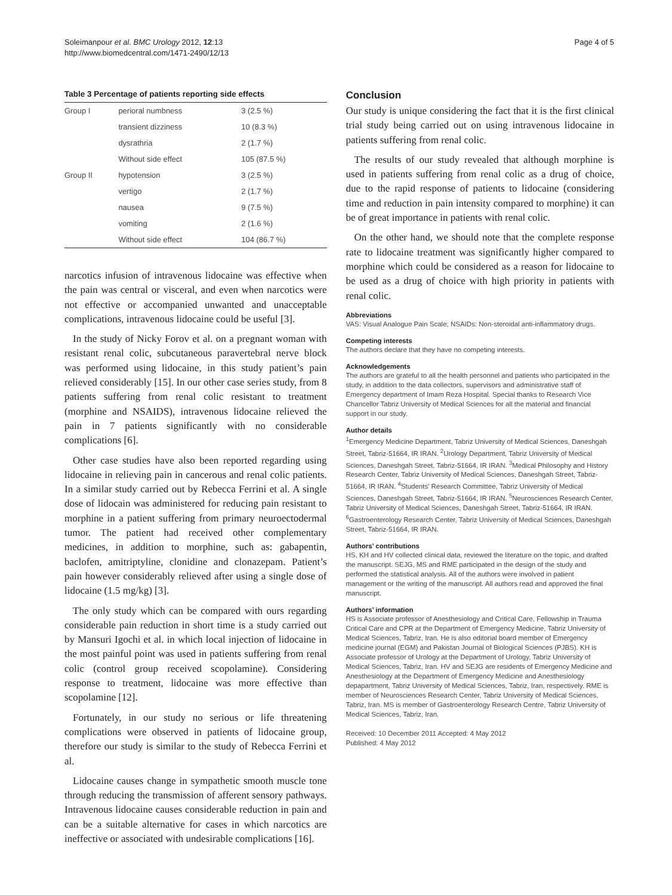Soleimanpour et al. BMC Urology 2012, 12:13
http://www.biomedcentral.com/1471-2490/12/13
Page 4 of 5
Table 3 Percentage of patients reporting side effects
| Group I | perioral numbness | 3 (2.5 %) |
| | transient dizziness | 10 (8.3 %) |
| | dysrathria | 2 (1.7 %) |
| | Without side effect | 105 (87.5 %) |
| Group II | hypotension | 3 (2.5 %) |
| | vertigo | 2 (1.7 %) |
| | nausea | 9 (7.5 %) |
| | vomiting | 2 (1.6 %) |
| | Without side effect | 104 (86.7 %) |
narcotics infusion of intravenous lidocaine was effective when the pain was central or visceral, and even when narcotics were not effective or accompanied unwanted and unacceptable complications, intravenous lidocaine could be useful [3].
In the study of Nicky Forov et al. on a pregnant woman with resistant renal colic, subcutaneous paravertebral nerve block was performed using lidocaine, in this study patient’s pain relieved considerably [15]. In our other case series study, from 8 patients suffering from renal colic resistant to treatment (morphine and NSAIDS), intravenous lidocaine relieved the pain in 7 patients significantly with no considerable complications [6].
Other case studies have also been reported regarding using lidocaine in relieving pain in cancerous and renal colic patients. In a similar study carried out by Rebecca Ferrini et al. A single dose of lidocain was administered for reducing pain resistant to morphine in a patient suffering from primary neuroectodermal tumor. The patient had received other complementary medicines, in addition to morphine, such as: gabapentin, baclofen, amitriptyline, clonidine and clonazepam. Patient’s pain however considerably relieved after using a single dose of lidocaine (1.5 mg/kg) [3].
The only study which can be compared with ours regarding considerable pain reduction in short time is a study carried out by Mansuri Igochi et al. in which local injection of lidocaine in the most painful point was used in patients suffering from renal colic (control group received scopolamine). Considering response to treatment, lidocaine was more effective than scopolamine [12].
Fortunately, in our study no serious or life threatening complications were observed in patients of lidocaine group, therefore our study is similar to the study of Rebecca Ferrini et al.
Lidocaine causes change in sympathetic smooth muscle tone through reducing the transmission of afferent sensory pathways. Intravenous lidocaine causes considerable reduction in pain and can be a suitable alternative for cases in which narcotics are ineffective or associated with undesirable complications [16].
Conclusion
Our study is unique considering the fact that it is the first clinical trial study being carried out on using intravenous lidocaine in patients suffering from renal colic.
The results of our study revealed that although morphine is used in patients suffering from renal colic as a drug of choice, due to the rapid response of patients to lidocaine (considering time and reduction in pain intensity compared to morphine) it can be of great importance in patients with renal colic.
On the other hand, we should note that the complete response rate to lidocaine treatment was significantly higher compared to morphine which could be considered as a reason for lidocaine to be used as a drug of choice with high priority in patients with renal colic.
Abbreviations
VAS: Visual Analogue Pain Scale; NSAIDs: Non-steroidal anti-inflammatory drugs.
Competing interests
The authors declare that they have no competing interests.
Acknowledgements
The authors are grateful to all the health personnel and patients who participated in the study, in addition to the data collectors, supervisors and administrative staff of Emergency department of Imam Reza Hospital. Special thanks to Research Vice Chancellor Tabriz University of Medical Sciences for all the material and financial support in our study.
Author details
<sup>1</sup> Emergency Medicine Department, Tabriz University of Medical Sciences, Daneshgah Street, Tabriz-51664, IR IRAN. <sup>2</sup>Urology Department, Tabriz University of Medical Sciences, Daneshgah Street, Tabriz-51664, IR IRAN. <sup>3</sup>Medical Philosophy and History Research Center, Tabriz University of Medical Sciences, Daneshgah Street, Tabriz-51664, IR IRAN. <sup>4</sup>Students’ Research Committee, Tabriz University of Medical Sciences, Daneshgah Street, Tabriz-51664, IR IRAN. <sup>5</sup>Neurosciences Research Center, Tabriz University of Medical Sciences, Daneshgah Street, Tabriz-51664, IR IRAN. <sup>6</sup>Gastroenterology Research Center, Tabriz University of Medical Sciences, Daneshgah Street, Tabriz-51664, IR IRAN.
Authors’ contributions
HS, KH and HV collected clinical data, reviewed the literature on the topic, and drafted the manuscript. SEJG, MS and RME participated in the design of the study and performed the statistical analysis. All of the authors were involved in patient management or the writing of the manuscript. All authors read and approved the final manuscript.
Authors’ information
HS is Associate professor of Anesthesiology and Critical Care, Fellowship in Trauma Critical Care and CPR at the Department of Emergency Medicine, Tabriz University of Medical Sciences, Tabriz, Iran. He is also editorial board member of Emergency medicine journal (EGM) and Pakistan Journal of Biological Sciences (PJBS). KH is Associate professor of Urology at the Department of Urology, Tabriz University of Medical Sciences, Tabriz, Iran. HV and SEJG are residents of Emergency Medicine and Anesthesiology at the Department of Emergency Medicine and Anesthesiology depapartment, Tabriz University of Medical Sciences, Tabriz, Iran, respectively. RME is member of Neurosciences Research Center, Tabriz University of Medical Sciences, Tabriz, Iran. MS is member of Gastroenterology Research Centre, Tabriz University of Medical Sciences, Tabriz, Iran.
Received: 10 December 2011 Accepted: 4 May 2012
Published: 4 May 2012